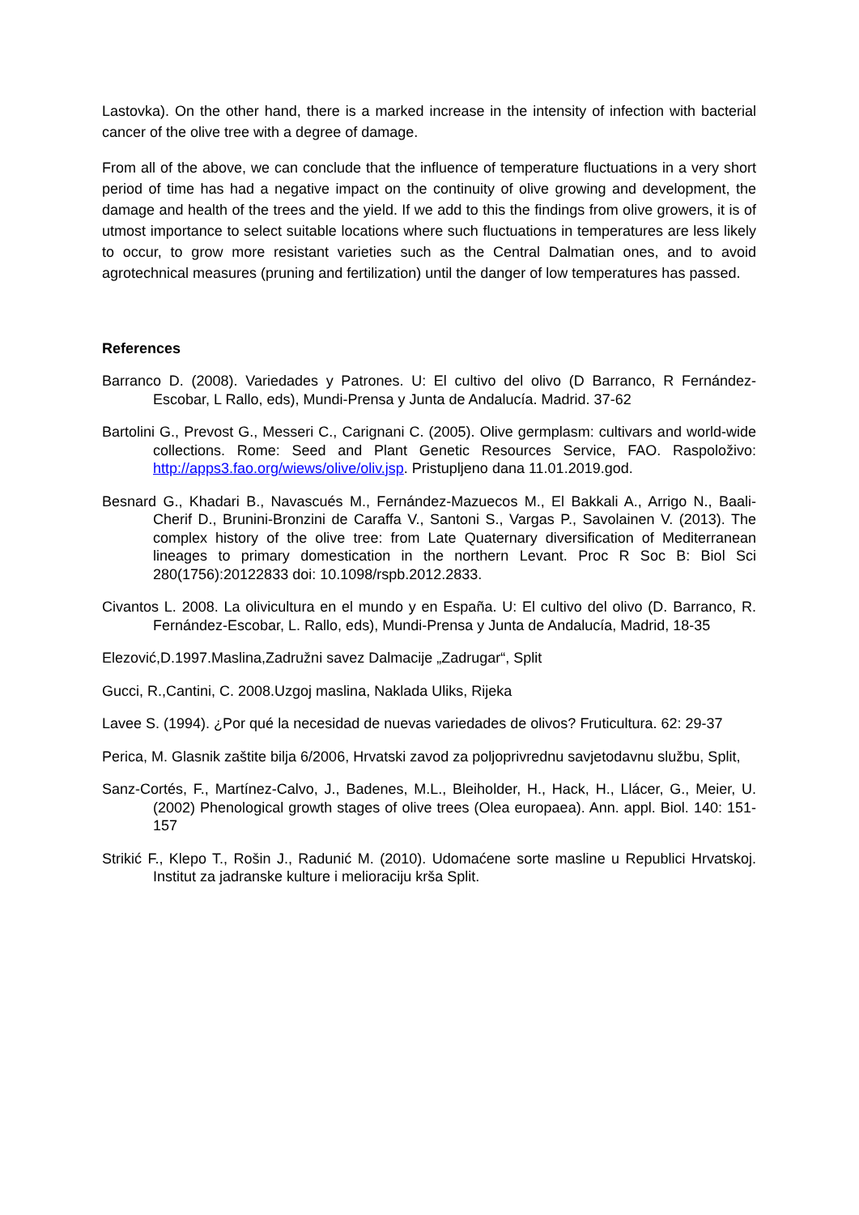Lastovka). On the other hand, there is a marked increase in the intensity of infection with bacterial cancer of the olive tree with a degree of damage.
From all of the above, we can conclude that the influence of temperature fluctuations in a very short period of time has had a negative impact on the continuity of olive growing and development, the damage and health of the trees and the yield. If we add to this the findings from olive growers, it is of utmost importance to select suitable locations where such fluctuations in temperatures are less likely to occur, to grow more resistant varieties such as the Central Dalmatian ones, and to avoid agrotechnical measures (pruning and fertilization) until the danger of low temperatures has passed.
References
Barranco D. (2008). Variedades y Patrones. U: El cultivo del olivo (D Barranco, R Fernández-Escobar, L Rallo, eds), Mundi-Prensa y Junta de Andalucía. Madrid. 37-62
Bartolini G., Prevost G., Messeri C., Carignani C. (2005). Olive germplasm: cultivars and world-wide collections. Rome: Seed and Plant Genetic Resources Service, FAO. Raspoloživo: http://apps3.fao.org/wiews/olive/oliv.jsp. Pristupljeno dana 11.01.2019.god.
Besnard G., Khadari B., Navascués M., Fernández-Mazuecos M., El Bakkali A., Arrigo N., Baali-Cherif D., Brunini-Bronzini de Caraffa V., Santoni S., Vargas P., Savolainen V. (2013). The complex history of the olive tree: from Late Quaternary diversification of Mediterranean lineages to primary domestication in the northern Levant. Proc R Soc B: Biol Sci 280(1756):20122833 doi: 10.1098/rspb.2012.2833.
Civantos L. 2008. La olivicultura en el mundo y en España. U: El cultivo del olivo (D. Barranco, R. Fernández-Escobar, L. Rallo, eds), Mundi-Prensa y Junta de Andalucía, Madrid, 18-35
Elezović,D.1997.Maslina,Zadružni savez Dalmacije „Zadrugar“, Split
Gucci, R.,Cantini, C. 2008.Uzgoj maslina, Naklada Uliks, Rijeka
Lavee S. (1994). ¿Por qué la necesidad de nuevas variedades de olivos? Fruticultura. 62: 29-37
Perica, M. Glasnik zaštite bilja 6/2006, Hrvatski zavod za poljoprivrednu savjetodavnu službu, Split,
Sanz-Cortés, F., Martínez-Calvo, J., Badenes, M.L., Bleiholder, H., Hack, H., Llácer, G., Meier, U. (2002) Phenological growth stages of olive trees (Olea europaea). Ann. appl. Biol. 140: 151-157
Strikić F., Klepo T., Rošin J., Radunić M. (2010). Udomaćene sorte masline u Republici Hrvatskoj. Institut za jadranske kulture i melioraciju krša Split.